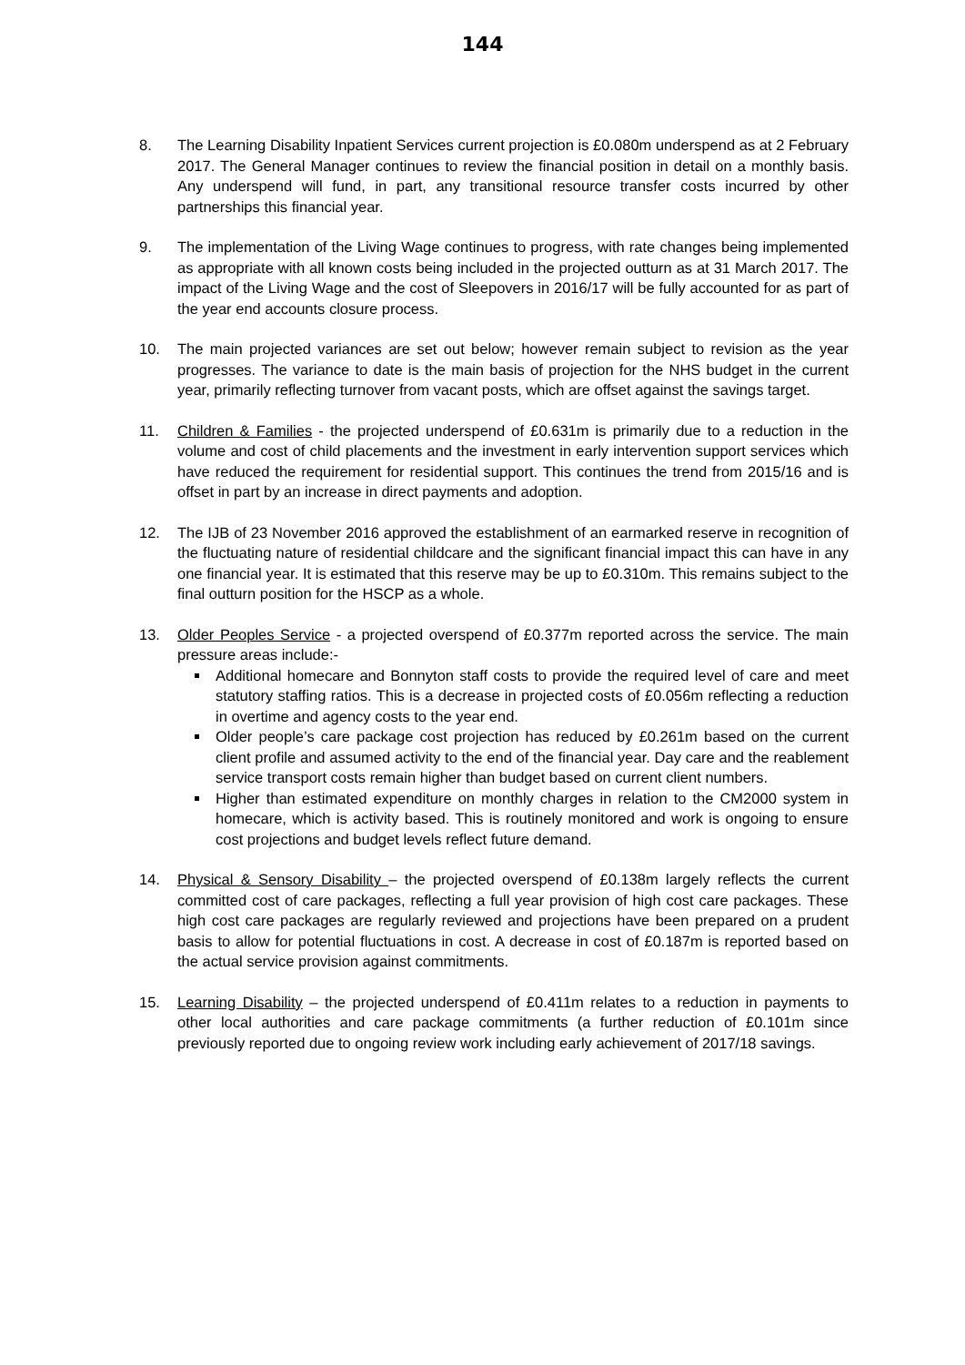144
8. The Learning Disability Inpatient Services current projection is £0.080m underspend as at 2 February 2017. The General Manager continues to review the financial position in detail on a monthly basis. Any underspend will fund, in part, any transitional resource transfer costs incurred by other partnerships this financial year.
9. The implementation of the Living Wage continues to progress, with rate changes being implemented as appropriate with all known costs being included in the projected outturn as at 31 March 2017. The impact of the Living Wage and the cost of Sleepovers in 2016/17 will be fully accounted for as part of the year end accounts closure process.
10. The main projected variances are set out below; however remain subject to revision as the year progresses. The variance to date is the main basis of projection for the NHS budget in the current year, primarily reflecting turnover from vacant posts, which are offset against the savings target.
11. Children & Families - the projected underspend of £0.631m is primarily due to a reduction in the volume and cost of child placements and the investment in early intervention support services which have reduced the requirement for residential support. This continues the trend from 2015/16 and is offset in part by an increase in direct payments and adoption.
12. The IJB of 23 November 2016 approved the establishment of an earmarked reserve in recognition of the fluctuating nature of residential childcare and the significant financial impact this can have in any one financial year. It is estimated that this reserve may be up to £0.310m. This remains subject to the final outturn position for the HSCP as a whole.
13. Older Peoples Service - a projected overspend of £0.377m reported across the service. The main pressure areas include:-
Additional homecare and Bonnyton staff costs to provide the required level of care and meet statutory staffing ratios. This is a decrease in projected costs of £0.056m reflecting a reduction in overtime and agency costs to the year end.
Older people’s care package cost projection has reduced by £0.261m based on the current client profile and assumed activity to the end of the financial year. Day care and the reablement service transport costs remain higher than budget based on current client numbers.
Higher than estimated expenditure on monthly charges in relation to the CM2000 system in homecare, which is activity based. This is routinely monitored and work is ongoing to ensure cost projections and budget levels reflect future demand.
14. Physical & Sensory Disability – the projected overspend of £0.138m largely reflects the current committed cost of care packages, reflecting a full year provision of high cost care packages. These high cost care packages are regularly reviewed and projections have been prepared on a prudent basis to allow for potential fluctuations in cost. A decrease in cost of £0.187m is reported based on the actual service provision against commitments.
15. Learning Disability – the projected underspend of £0.411m relates to a reduction in payments to other local authorities and care package commitments (a further reduction of £0.101m since previously reported due to ongoing review work including early achievement of 2017/18 savings.